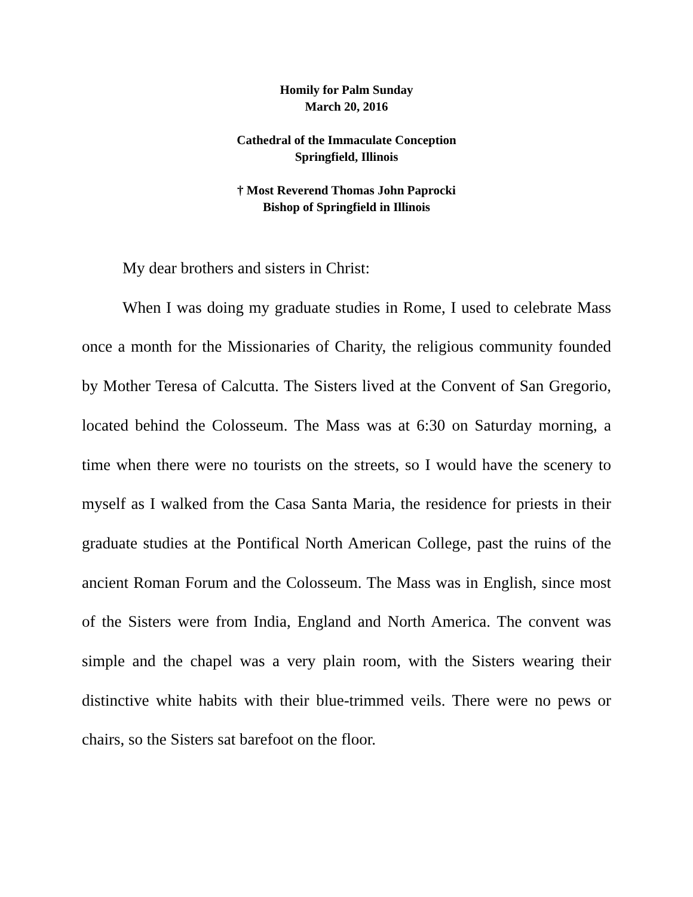Homily for Palm Sunday
March 20, 2016
Cathedral of the Immaculate Conception
Springfield, Illinois
† Most Reverend Thomas John Paprocki
Bishop of Springfield in Illinois
My dear brothers and sisters in Christ:
When I was doing my graduate studies in Rome, I used to celebrate Mass once a month for the Missionaries of Charity, the religious community founded by Mother Teresa of Calcutta. The Sisters lived at the Convent of San Gregorio, located behind the Colosseum. The Mass was at 6:30 on Saturday morning, a time when there were no tourists on the streets, so I would have the scenery to myself as I walked from the Casa Santa Maria, the residence for priests in their graduate studies at the Pontifical North American College, past the ruins of the ancient Roman Forum and the Colosseum. The Mass was in English, since most of the Sisters were from India, England and North America. The convent was simple and the chapel was a very plain room, with the Sisters wearing their distinctive white habits with their blue-trimmed veils. There were no pews or chairs, so the Sisters sat barefoot on the floor.